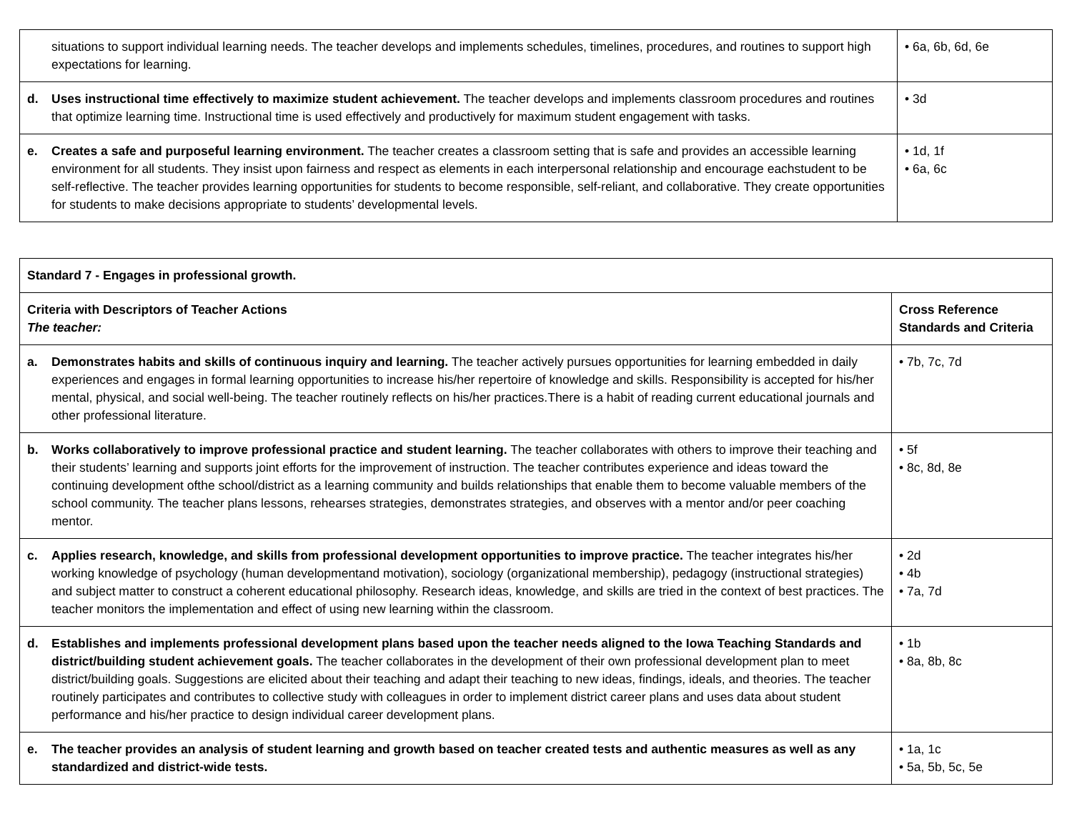| | situations to support individual learning needs. The teacher develops and implements schedules, timelines, procedures, and routines to support high expectations for learning. | • 6a, 6b, 6d, 6e |
| d. | Uses instructional time effectively to maximize student achievement. The teacher develops and implements classroom procedures and routines that optimize learning time. Instructional time is used effectively and productively for maximum student engagement with tasks. | • 3d |
| e. | Creates a safe and purposeful learning environment. The teacher creates a classroom setting that is safe and provides an accessible learning environment for all students. They insist upon fairness and respect as elements in each interpersonal relationship and encourage eachstudent to be self-reflective. The teacher provides learning opportunities for students to become responsible, self-reliant, and collaborative. They create opportunities for students to make decisions appropriate to students’ developmental levels. | • 1d, 1f • 6a, 6c |
| Standard 7 - Engages in professional growth. | | |
| Criteria with Descriptors of Teacher Actions The teacher: | | Cross Reference Standards and Criteria |
| a. | Demonstrates habits and skills of continuous inquiry and learning. The teacher actively pursues opportunities for learning embedded in daily experiences and engages in formal learning opportunities to increase his/her repertoire of knowledge and skills. Responsibility is accepted for his/her mental, physical, and social well-being. The teacher routinely reflects on his/her practices.There is a habit of reading current educational journals and other professional literature. | • 7b, 7c, 7d |
| b. | Works collaboratively to improve professional practice and student learning. The teacher collaborates with others to improve their teaching and their students’ learning and supports joint efforts for the improvement of instruction. The teacher contributes experience and ideas toward the continuing development ofthe school/district as a learning community and builds relationships that enable them to become valuable members of the school community. The teacher plans lessons, rehearses strategies, demonstrates strategies, and observes with a mentor and/or peer coaching mentor. | • 5f • 8c, 8d, 8e |
| c. | Applies research, knowledge, and skills from professional development opportunities to improve practice. The teacher integrates his/her working knowledge of psychology (human developmentand motivation), sociology (organizational membership), pedagogy (instructional strategies) and subject matter to construct a coherent educational philosophy. Research ideas, knowledge, and skills are tried in the context of best practices. The teacher monitors the implementation and effect of using new learning within the classroom. | • 2d • 4b • 7a, 7d |
| d. | Establishes and implements professional development plans based upon the teacher needs aligned to the Iowa Teaching Standards and district/building student achievement goals. The teacher collaborates in the development of their own professional development plan to meet district/building goals. Suggestions are elicited about their teaching and adapt their teaching to new ideas, findings, ideals, and theories. The teacher routinely participates and contributes to collective study with colleagues in order to implement district career plans and uses data about student performance and his/her practice to design individual career development plans. | • 1b • 8a, 8b, 8c |
| e. | The teacher provides an analysis of student learning and growth based on teacher created tests and authentic measures as well as any standardized and district-wide tests. | • 1a, 1c • 5a, 5b, 5c, 5e |